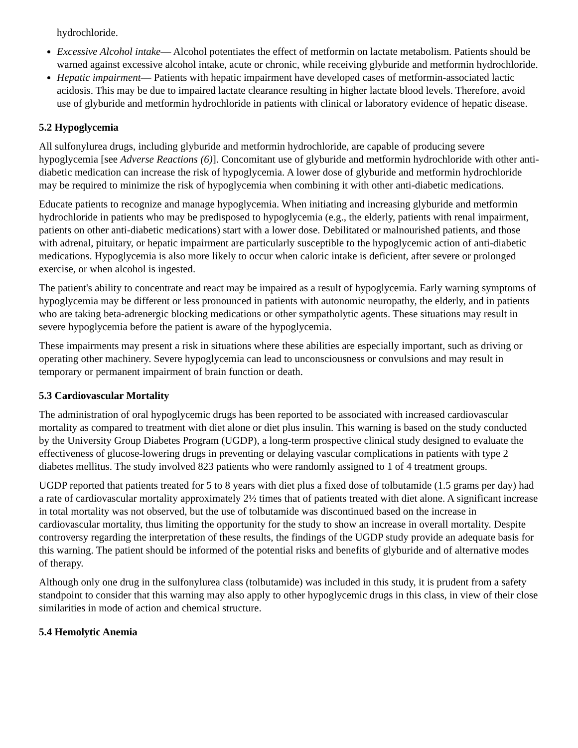hydrochloride.
Excessive Alcohol intake— Alcohol potentiates the effect of metformin on lactate metabolism. Patients should be warned against excessive alcohol intake, acute or chronic, while receiving glyburide and metformin hydrochloride.
Hepatic impairment— Patients with hepatic impairment have developed cases of metformin-associated lactic acidosis. This may be due to impaired lactate clearance resulting in higher lactate blood levels. Therefore, avoid use of glyburide and metformin hydrochloride in patients with clinical or laboratory evidence of hepatic disease.
5.2 Hypoglycemia
All sulfonylurea drugs, including glyburide and metformin hydrochloride, are capable of producing severe hypoglycemia [see Adverse Reactions (6)]. Concomitant use of glyburide and metformin hydrochloride with other anti-diabetic medication can increase the risk of hypoglycemia. A lower dose of glyburide and metformin hydrochloride may be required to minimize the risk of hypoglycemia when combining it with other anti-diabetic medications.
Educate patients to recognize and manage hypoglycemia. When initiating and increasing glyburide and metformin hydrochloride in patients who may be predisposed to hypoglycemia (e.g., the elderly, patients with renal impairment, patients on other anti-diabetic medications) start with a lower dose. Debilitated or malnourished patients, and those with adrenal, pituitary, or hepatic impairment are particularly susceptible to the hypoglycemic action of anti-diabetic medications. Hypoglycemia is also more likely to occur when caloric intake is deficient, after severe or prolonged exercise, or when alcohol is ingested.
The patient's ability to concentrate and react may be impaired as a result of hypoglycemia. Early warning symptoms of hypoglycemia may be different or less pronounced in patients with autonomic neuropathy, the elderly, and in patients who are taking beta-adrenergic blocking medications or other sympatholytic agents. These situations may result in severe hypoglycemia before the patient is aware of the hypoglycemia.
These impairments may present a risk in situations where these abilities are especially important, such as driving or operating other machinery. Severe hypoglycemia can lead to unconsciousness or convulsions and may result in temporary or permanent impairment of brain function or death.
5.3 Cardiovascular Mortality
The administration of oral hypoglycemic drugs has been reported to be associated with increased cardiovascular mortality as compared to treatment with diet alone or diet plus insulin. This warning is based on the study conducted by the University Group Diabetes Program (UGDP), a long-term prospective clinical study designed to evaluate the effectiveness of glucose-lowering drugs in preventing or delaying vascular complications in patients with type 2 diabetes mellitus. The study involved 823 patients who were randomly assigned to 1 of 4 treatment groups.
UGDP reported that patients treated for 5 to 8 years with diet plus a fixed dose of tolbutamide (1.5 grams per day) had a rate of cardiovascular mortality approximately 2½ times that of patients treated with diet alone. A significant increase in total mortality was not observed, but the use of tolbutamide was discontinued based on the increase in cardiovascular mortality, thus limiting the opportunity for the study to show an increase in overall mortality. Despite controversy regarding the interpretation of these results, the findings of the UGDP study provide an adequate basis for this warning. The patient should be informed of the potential risks and benefits of glyburide and of alternative modes of therapy.
Although only one drug in the sulfonylurea class (tolbutamide) was included in this study, it is prudent from a safety standpoint to consider that this warning may also apply to other hypoglycemic drugs in this class, in view of their close similarities in mode of action and chemical structure.
5.4 Hemolytic Anemia